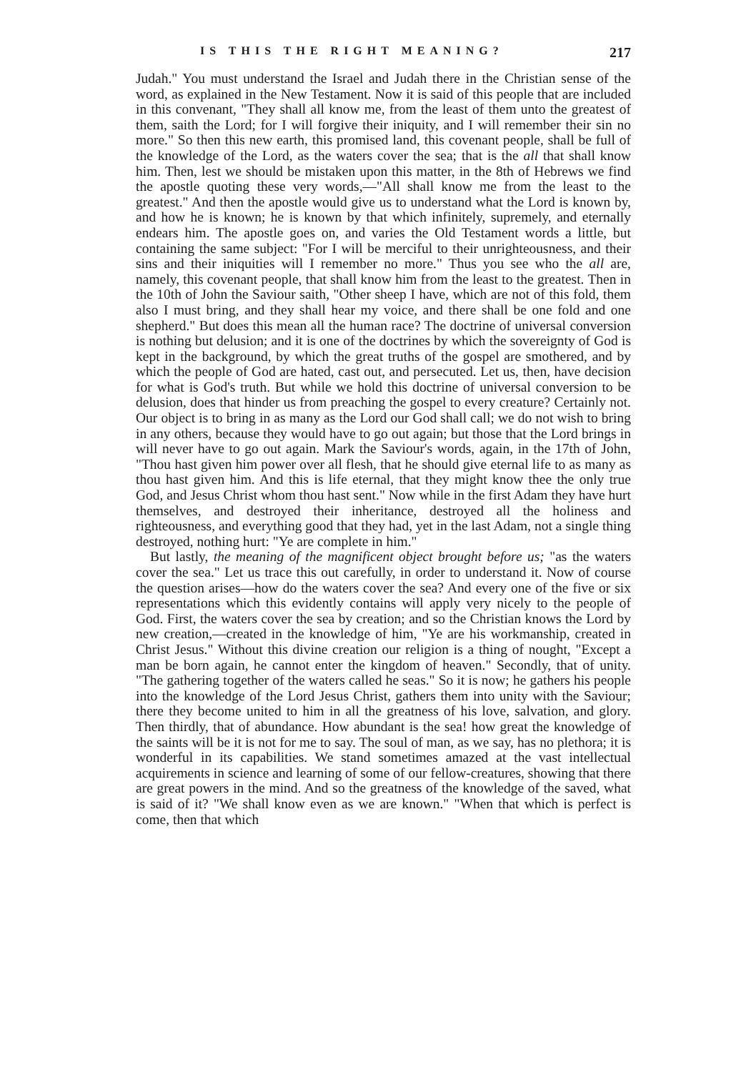IS THIS THE RIGHT MEANING? 217
Judah." You must understand the Israel and Judah there in the Christian sense of the word, as explained in the New Testament. Now it is said of this people that are included in this convenant, "They shall all know me, from the least of them unto the greatest of them, saith the Lord; for I will forgive their iniquity, and I will remember their sin no more." So then this new earth, this promised land, this covenant people, shall be full of the knowledge of the Lord, as the waters cover the sea; that is the all that shall know him. Then, lest we should be mistaken upon this matter, in the 8th of Hebrews we find the apostle quoting these very words,—"All shall know me from the least to the greatest." And then the apostle would give us to understand what the Lord is known by, and how he is known; he is known by that which infinitely, supremely, and eternally endears him. The apostle goes on, and varies the Old Testament words a little, but containing the same subject: "For I will be merciful to their unrighteousness, and their sins and their iniquities will I remember no more." Thus you see who the all are, namely, this covenant people, that shall know him from the least to the greatest. Then in the 10th of John the Saviour saith, "Other sheep I have, which are not of this fold, them also I must bring, and they shall hear my voice, and there shall be one fold and one shepherd." But does this mean all the human race? The doctrine of universal conversion is nothing but delusion; and it is one of the doctrines by which the sovereignty of God is kept in the background, by which the great truths of the gospel are smothered, and by which the people of God are hated, cast out, and persecuted. Let us, then, have decision for what is God's truth. But while we hold this doctrine of universal conversion to be delusion, does that hinder us from preaching the gospel to every creature? Certainly not. Our object is to bring in as many as the Lord our God shall call; we do not wish to bring in any others, because they would have to go out again; but those that the Lord brings in will never have to go out again. Mark the Saviour's words, again, in the 17th of John, "Thou hast given him power over all flesh, that he should give eternal life to as many as thou hast given him. And this is life eternal, that they might know thee the only true God, and Jesus Christ whom thou hast sent." Now while in the first Adam they have hurt themselves, and destroyed their inheritance, destroyed all the holiness and righteousness, and everything good that they had, yet in the last Adam, not a single thing destroyed, nothing hurt: "Ye are complete in him."
But lastly, the meaning of the magnificent object brought before us; "as the waters cover the sea." Let us trace this out carefully, in order to understand it. Now of course the question arises—how do the waters cover the sea? And every one of the five or six representations which this evidently contains will apply very nicely to the people of God. First, the waters cover the sea by creation; and so the Christian knows the Lord by new creation,—created in the knowledge of him, "Ye are his workmanship, created in Christ Jesus." Without this divine creation our religion is a thing of nought, "Except a man be born again, he cannot enter the kingdom of heaven." Secondly, that of unity. "The gathering together of the waters called he seas." So it is now; he gathers his people into the knowledge of the Lord Jesus Christ, gathers them into unity with the Saviour; there they become united to him in all the greatness of his love, salvation, and glory. Then thirdly, that of abundance. How abundant is the sea! how great the knowledge of the saints will be it is not for me to say. The soul of man, as we say, has no plethora; it is wonderful in its capabilities. We stand sometimes amazed at the vast intellectual acquirements in science and learning of some of our fellow-creatures, showing that there are great powers in the mind. And so the greatness of the knowledge of the saved, what is said of it? "We shall know even as we are known." "When that which is perfect is come, then that which